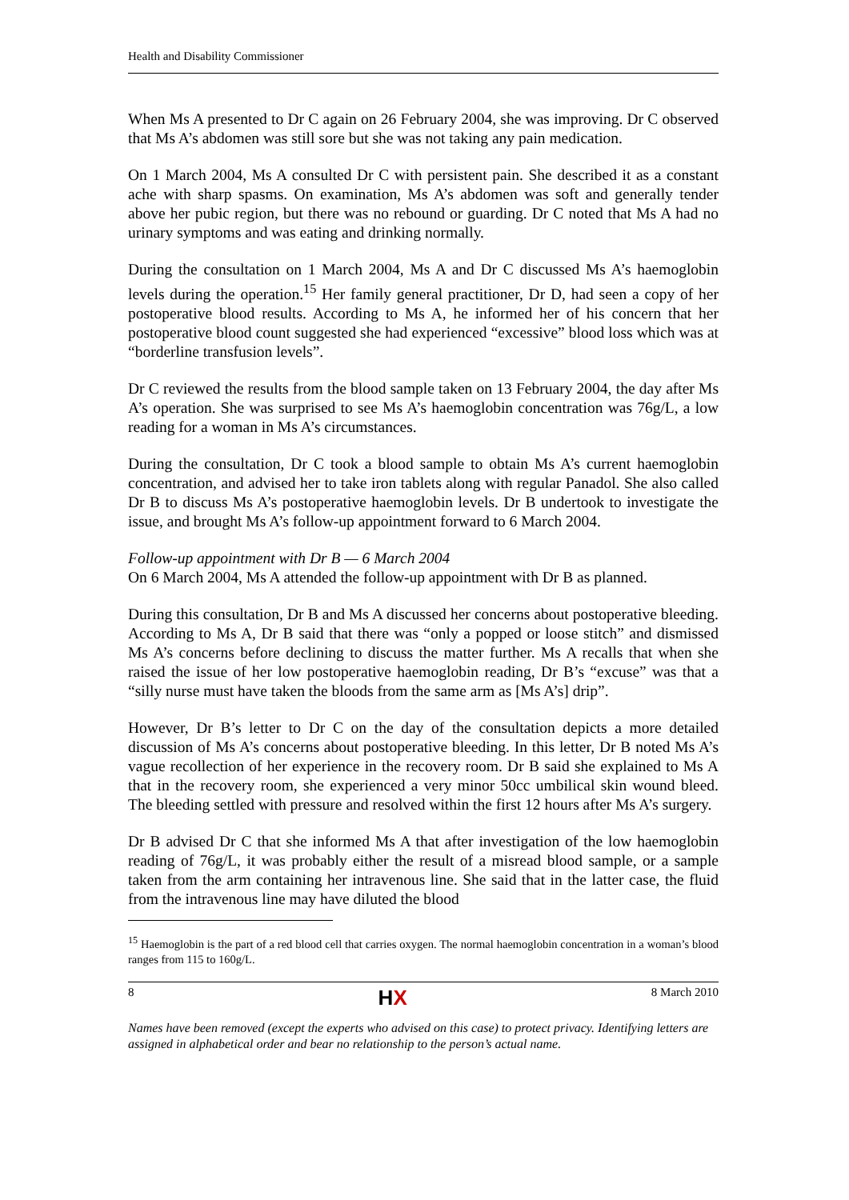Health and Disability Commissioner
When Ms A presented to Dr C again on 26 February 2004, she was improving. Dr C observed that Ms A’s abdomen was still sore but she was not taking any pain medication.
On 1 March 2004, Ms A consulted Dr C with persistent pain. She described it as a constant ache with sharp spasms. On examination, Ms A’s abdomen was soft and generally tender above her pubic region, but there was no rebound or guarding. Dr C noted that Ms A had no urinary symptoms and was eating and drinking normally.
During the consultation on 1 March 2004, Ms A and Dr C discussed Ms A’s haemoglobin levels during the operation.<sup>15</sup> Her family general practitioner, Dr D, had seen a copy of her postoperative blood results. According to Ms A, he informed her of his concern that her postoperative blood count suggested she had experienced “excessive” blood loss which was at “borderline transfusion levels”.
Dr C reviewed the results from the blood sample taken on 13 February 2004, the day after Ms A’s operation. She was surprised to see Ms A’s haemoglobin concentration was 76g/L, a low reading for a woman in Ms A’s circumstances.
During the consultation, Dr C took a blood sample to obtain Ms A’s current haemoglobin concentration, and advised her to take iron tablets along with regular Panadol. She also called Dr B to discuss Ms A’s postoperative haemoglobin levels. Dr B undertook to investigate the issue, and brought Ms A’s follow-up appointment forward to 6 March 2004.
Follow-up appointment with Dr B — 6 March 2004
On 6 March 2004, Ms A attended the follow-up appointment with Dr B as planned.
During this consultation, Dr B and Ms A discussed her concerns about postoperative bleeding. According to Ms A, Dr B said that there was “only a popped or loose stitch” and dismissed Ms A’s concerns before declining to discuss the matter further. Ms A recalls that when she raised the issue of her low postoperative haemoglobin reading, Dr B’s “excuse” was that a “silly nurse must have taken the bloods from the same arm as [Ms A’s] drip”.
However, Dr B’s letter to Dr C on the day of the consultation depicts a more detailed discussion of Ms A’s concerns about postoperative bleeding. In this letter, Dr B noted Ms A’s vague recollection of her experience in the recovery room. Dr B said she explained to Ms A that in the recovery room, she experienced a very minor 50cc umbilical skin wound bleed. The bleeding settled with pressure and resolved within the first 12 hours after Ms A’s surgery.
Dr B advised Dr C that she informed Ms A that after investigation of the low haemoglobin reading of 76g/L, it was probably either the result of a misread blood sample, or a sample taken from the arm containing her intravenous line. She said that in the latter case, the fluid from the intravenous line may have diluted the blood
<sup>15</sup> Haemoglobin is the part of a red blood cell that carries oxygen. The normal haemoglobin concentration in a woman’s blood ranges from 115 to 160g/L.
8 HX 8 March 2010
Names have been removed (except the experts who advised on this case) to protect privacy. Identifying letters are assigned in alphabetical order and bear no relationship to the person’s actual name.